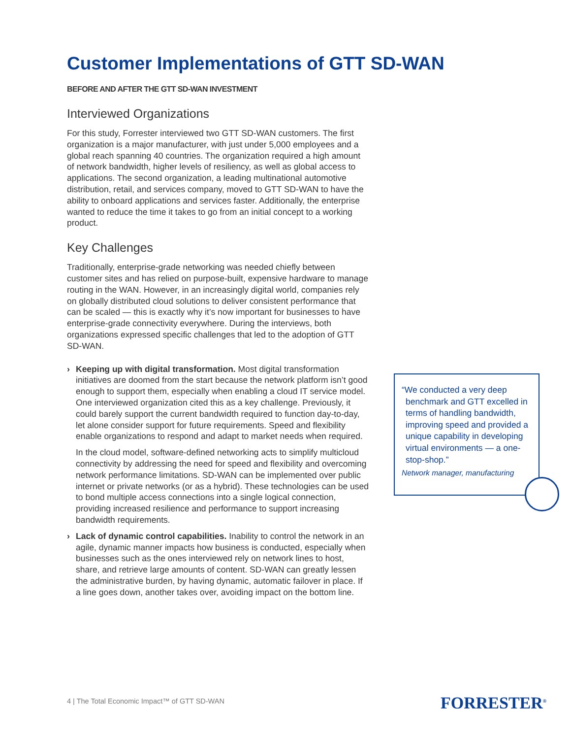Customer Implementations of GTT SD-WAN
BEFORE AND AFTER THE GTT SD-WAN INVESTMENT
Interviewed Organizations
For this study, Forrester interviewed two GTT SD-WAN customers. The first organization is a major manufacturer, with just under 5,000 employees and a global reach spanning 40 countries. The organization required a high amount of network bandwidth, higher levels of resiliency, as well as global access to applications. The second organization, a leading multinational automotive distribution, retail, and services company, moved to GTT SD-WAN to have the ability to onboard applications and services faster. Additionally, the enterprise wanted to reduce the time it takes to go from an initial concept to a working product.
Key Challenges
Traditionally, enterprise-grade networking was needed chiefly between customer sites and has relied on purpose-built, expensive hardware to manage routing in the WAN. However, in an increasingly digital world, companies rely on globally distributed cloud solutions to deliver consistent performance that can be scaled — this is exactly why it’s now important for businesses to have enterprise-grade connectivity everywhere. During the interviews, both organizations expressed specific challenges that led to the adoption of GTT SD-WAN.
› Keeping up with digital transformation. Most digital transformation initiatives are doomed from the start because the network platform isn’t good enough to support them, especially when enabling a cloud IT service model. One interviewed organization cited this as a key challenge. Previously, it could barely support the current bandwidth required to function day-to-day, let alone consider support for future requirements. Speed and flexibility enable organizations to respond and adapt to market needs when required.
In the cloud model, software-defined networking acts to simplify multicloud connectivity by addressing the need for speed and flexibility and overcoming network performance limitations. SD-WAN can be implemented over public internet or private networks (or as a hybrid). These technologies can be used to bond multiple access connections into a single logical connection, providing increased resilience and performance to support increasing bandwidth requirements.
› Lack of dynamic control capabilities. Inability to control the network in an agile, dynamic manner impacts how business is conducted, especially when businesses such as the ones interviewed rely on network lines to host, share, and retrieve large amounts of content. SD-WAN can greatly lessen the administrative burden, by having dynamic, automatic failover in place. If a line goes down, another takes over, avoiding impact on the bottom line.
“We conducted a very deep
benchmark and GTT excelled in terms of handling bandwidth, improving speed and provided a unique capability in developing virtual environments — a one-stop-shop.”
Network manager, manufacturing
4 | The Total Economic Impact™ of GTT SD-WAN
FORRESTER<sup>®</sup>